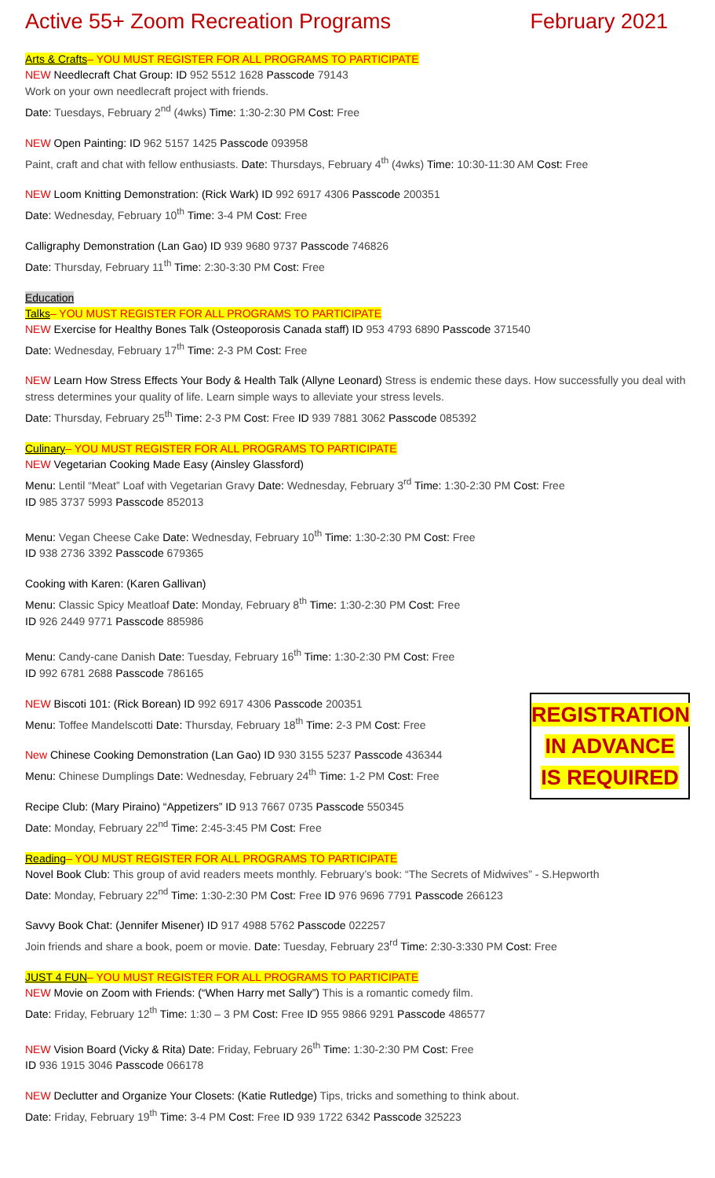Active 55+ Zoom Recreation Programs February 2021
Arts & Crafts– YOU MUST REGISTER FOR ALL PROGRAMS TO PARTICIPATE
NEW Needlecraft Chat Group: ID 952 5512 1628 Passcode 79143
Work on your own needlecraft project with friends.
Date: Tuesdays, February 2<sup>nd</sup> (4wks) Time: 1:30-2:30 PM Cost: Free
NEW Open Painting: ID 962 5157 1425 Passcode 093958
Paint, craft and chat with fellow enthusiasts. Date: Thursdays, February 4<sup>th</sup> (4wks) Time: 10:30-11:30 AM Cost: Free
NEW Loom Knitting Demonstration: (Rick Wark) ID 992 6917 4306 Passcode 200351
Date: Wednesday, February 10<sup>th</sup> Time: 3-4 PM Cost: Free
Calligraphy Demonstration (Lan Gao) ID 939 9680 9737 Passcode 746826
Date: Thursday, February 11<sup>th</sup> Time: 2:30-3:30 PM Cost: Free
Education
Talks– YOU MUST REGISTER FOR ALL PROGRAMS TO PARTICIPATE
NEW Exercise for Healthy Bones Talk (Osteoporosis Canada staff) ID 953 4793 6890 Passcode 371540
Date: Wednesday, February 17<sup>th</sup> Time: 2-3 PM Cost: Free
NEW Learn How Stress Effects Your Body & Health Talk (Allyne Leonard) Stress is endemic these days. How successfully you deal with stress determines your quality of life. Learn simple ways to alleviate your stress levels.
Date: Thursday, February 25<sup>th</sup> Time: 2-3 PM Cost: Free ID 939 7881 3062 Passcode 085392
Culinary– YOU MUST REGISTER FOR ALL PROGRAMS TO PARTICIPATE
NEW Vegetarian Cooking Made Easy (Ainsley Glassford)
Menu: Lentil “Meat” Loaf with Vegetarian Gravy Date: Wednesday, February 3<sup>rd</sup> Time: 1:30-2:30 PM Cost: Free
ID 985 3737 5993 Passcode 852013
Menu: Vegan Cheese Cake Date: Wednesday, February 10<sup>th</sup> Time: 1:30-2:30 PM Cost: Free
ID 938 2736 3392 Passcode 679365
Cooking with Karen: (Karen Gallivan)
Menu: Classic Spicy Meatloaf Date: Monday, February 8<sup>th</sup> Time: 1:30-2:30 PM Cost: Free
ID 926 2449 9771 Passcode 885986
Menu: Candy-cane Danish Date: Tuesday, February 16<sup>th</sup> Time: 1:30-2:30 PM Cost: Free
ID 992 6781 2688 Passcode 786165
REGISTRATION
IN ADVANCE
IS REQUIRED
NEW Biscoti 101: (Rick Borean) ID 992 6917 4306 Passcode 200351
Menu: Toffee Mandelscotti Date: Thursday, February 18<sup>th</sup> Time: 2-3 PM Cost: Free
New Chinese Cooking Demonstration (Lan Gao) ID 930 3155 5237 Passcode 436344
Menu: Chinese Dumplings Date: Wednesday, February 24<sup>th</sup> Time: 1-2 PM Cost: Free
Recipe Club: (Mary Piraino) “Appetizers” ID 913 7667 0735 Passcode 550345
Date: Monday, February 22<sup>nd</sup> Time: 2:45-3:45 PM Cost: Free
Reading– YOU MUST REGISTER FOR ALL PROGRAMS TO PARTICIPATE
Novel Book Club: This group of avid readers meets monthly. February’s book: “The Secrets of Midwives” - S.Hepworth
Date: Monday, February 22<sup>nd</sup> Time: 1:30-2:30 PM Cost: Free ID 976 9696 7791 Passcode 266123
Savvy Book Chat: (Jennifer Misener) ID 917 4988 5762 Passcode 022257
Join friends and share a book, poem or movie. Date: Tuesday, February 23<sup>rd</sup> Time: 2:30-3:330 PM Cost: Free
JUST 4 FUN– YOU MUST REGISTER FOR ALL PROGRAMS TO PARTICIPATE
NEW Movie on Zoom with Friends: (“When Harry met Sally”) This is a romantic comedy film.
Date: Friday, February 12<sup>th</sup> Time: 1:30 – 3 PM Cost: Free ID 955 9866 9291 Passcode 486577
NEW Vision Board (Vicky & Rita) Date: Friday, February 26<sup>th</sup> Time: 1:30-2:30 PM Cost: Free
ID 936 1915 3046 Passcode 066178
NEW Declutter and Organize Your Closets: (Katie Rutledge) Tips, tricks and something to think about.
Date: Friday, February 19<sup>th</sup> Time: 3-4 PM Cost: Free ID 939 1722 6342 Passcode 325223